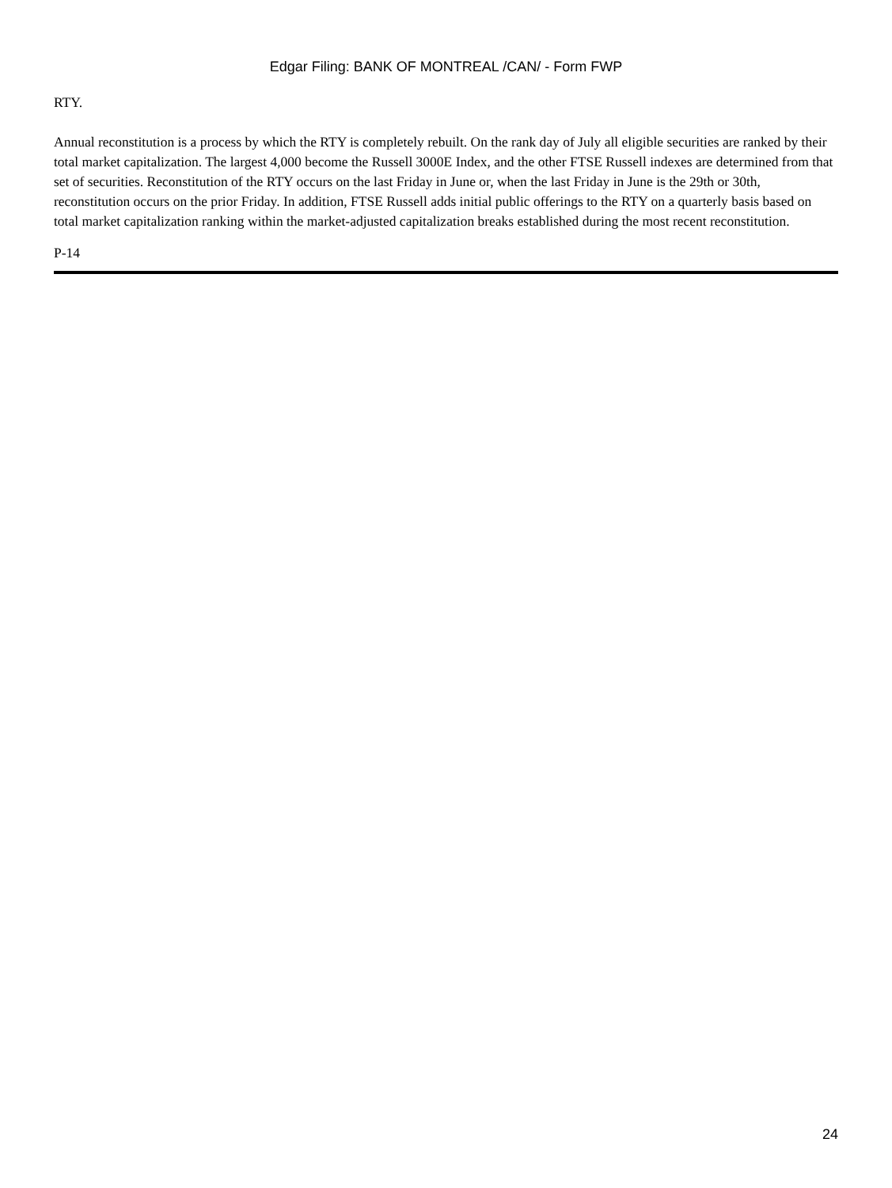Edgar Filing: BANK OF MONTREAL /CAN/ - Form FWP
RTY.
Annual reconstitution is a process by which the RTY is completely rebuilt. On the rank day of July all eligible securities are ranked by their total market capitalization. The largest 4,000 become the Russell 3000E Index, and the other FTSE Russell indexes are determined from that set of securities. Reconstitution of the RTY occurs on the last Friday in June or, when the last Friday in June is the 29th or 30th, reconstitution occurs on the prior Friday. In addition, FTSE Russell adds initial public offerings to the RTY on a quarterly basis based on total market capitalization ranking within the market-adjusted capitalization breaks established during the most recent reconstitution.
P-14
24